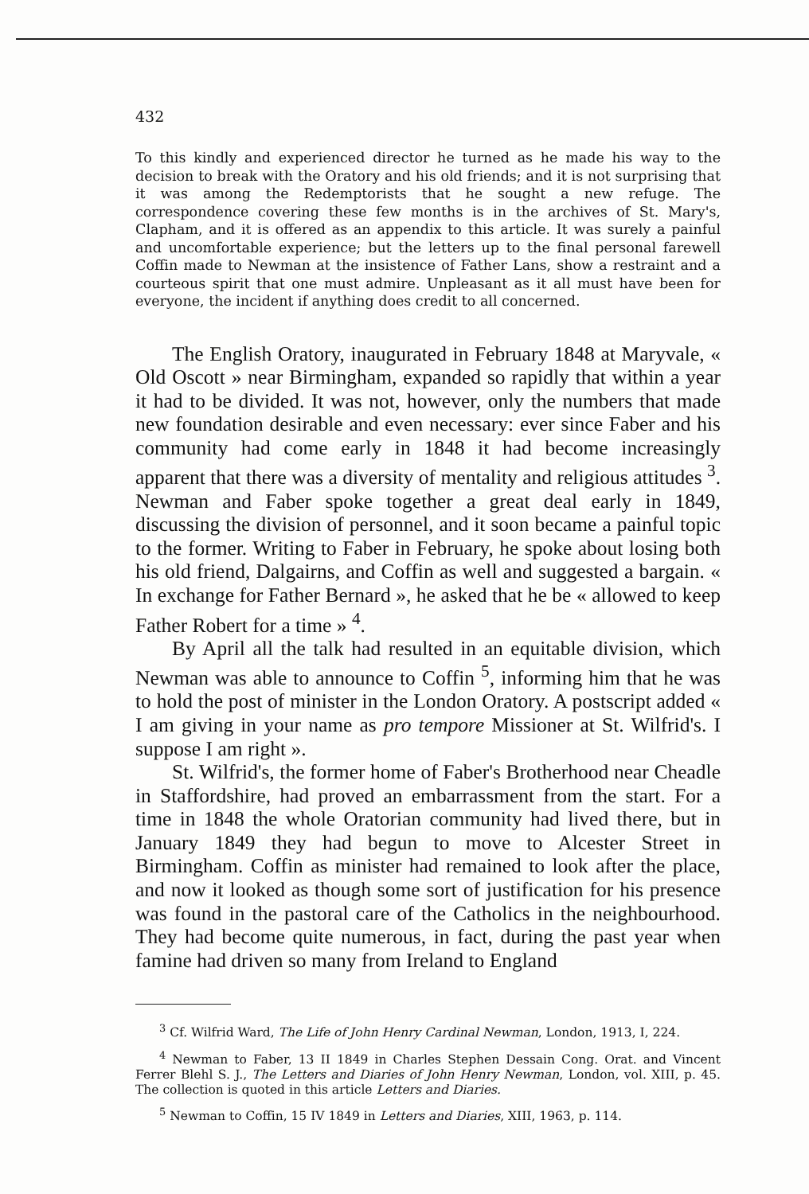432
To this kindly and experienced director he turned as he made his way to the decision to break with the Oratory and his old friends; and it is not surprising that it was among the Redemptorists that he sought a new refuge. The correspondence covering these few months is in the archives of St. Mary's, Clapham, and it is offered as an appendix to this article. It was surely a painful and uncomfortable experience; but the letters up to the final personal farewell Coffin made to Newman at the insistence of Father Lans, show a restraint and a courteous spirit that one must admire. Unpleasant as it all must have been for everyone, the incident if anything does credit to all concerned.
The English Oratory, inaugurated in February 1848 at Mary­vale, « Old Oscott » near Birmingham, expanded so rapidly that within a year it had to be divided. It was not, however, only the numbers that made new foundation desirable and even necessary: ever since Faber and his community had come early in 1848 it had become increasingly apparent that there was a diversity of mentality and religious atti­tudes <sup>3</sup>. Newman and Faber spoke together a great deal early in 1849, discussing the division of personnel, and it soon became a painful topic to the former. Writing to Faber in February, he spoke about losing both his old friend, Dalgairns, and Coffin as well and suggested a bargain. « In exchange for Father Bernard », he asked that he be « allowed to keep Father Robert for a time » <sup>4</sup>.
By April all the talk had resulted in an equitable division, which Newman was able to announce to Coffin <sup>5</sup>, informing him that he was to hold the post of minister in the London Oratory. A postscript added « I am giving in your name as pro tempore Missioner at St. Wilfrid's. I suppose I am right ».
St. Wilfrid's, the former home of Faber's Brotherhood near Cheadle in Staffordshire, had proved an embarrassment from the start. For a time in 1848 the whole Oratorian community had lived there, but in January 1849 they had begun to move to Alcester Street in Birmingham. Coffin as minister had remained to look after the place, and now it looked as though some sort of justification for his presence was found in the pastoral care of the Catholics in the neighbourhood. They had become quite numerous, in fact, during the past year when famine had driven so many from Ireland to England
<sup>3</sup> Cf. Wilfrid Ward, The Life of John Henry Cardinal Newman, London, 1913, I, 224.
<sup>4</sup> Newman to Faber, 13 II 1849 in Charles Stephen Dessain Cong. Orat. and Vincent Ferrer Blehl S. J., The Letters and Diaries of John Henry Newman, London, vol. XIII, p. 45. The collection is quoted in this article Letters and Diaries.
<sup>5</sup> Newman to Coffin, 15 IV 1849 in Letters and Diaries, XIII, 1963, p. 114.